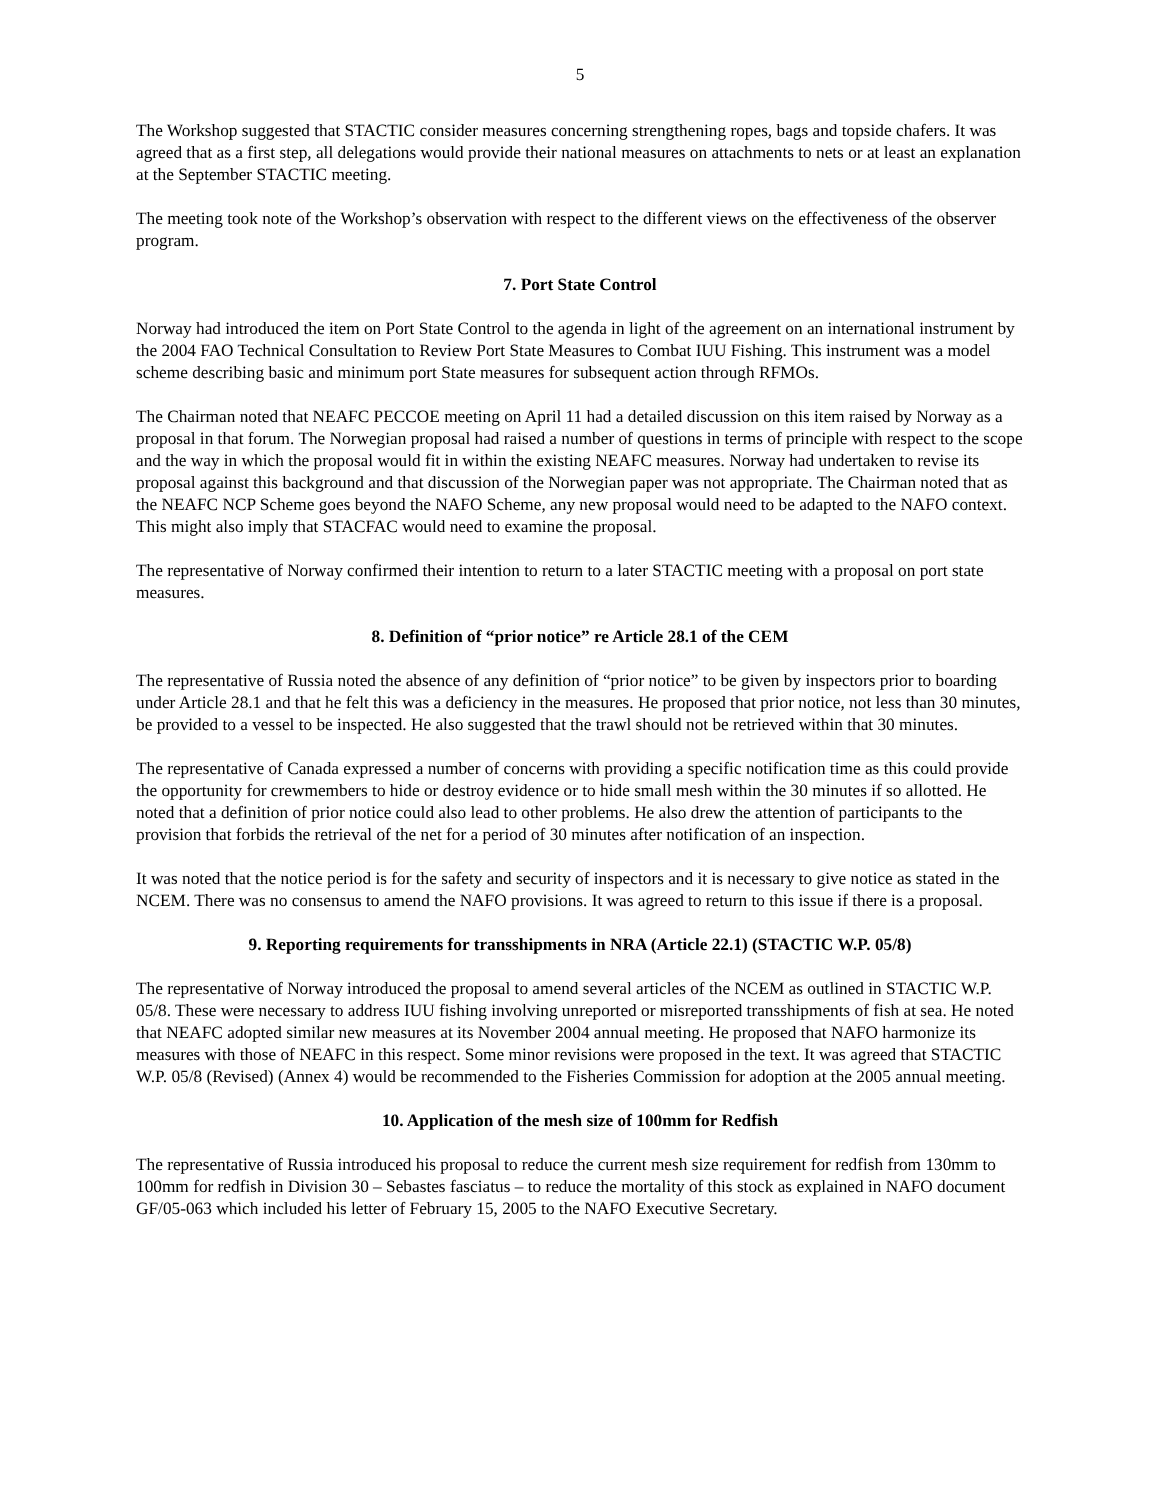5
The Workshop suggested that STACTIC consider measures concerning strengthening ropes, bags and topside chafers. It was agreed that as a first step, all delegations would provide their national measures on attachments to nets or at least an explanation at the September STACTIC meeting.
The meeting took note of the Workshop’s observation with respect to the different views on the effectiveness of the observer program.
7. Port State Control
Norway had introduced the item on Port State Control to the agenda in light of the agreement on an international instrument by the 2004 FAO Technical Consultation to Review Port State Measures to Combat IUU Fishing. This instrument was a model scheme describing basic and minimum port State measures for subsequent action through RFMOs.
The Chairman noted that NEAFC PECCOE meeting on April 11 had a detailed discussion on this item raised by Norway as a proposal in that forum. The Norwegian proposal had raised a number of questions in terms of principle with respect to the scope and the way in which the proposal would fit in within the existing NEAFC measures. Norway had undertaken to revise its proposal against this background and that discussion of the Norwegian paper was not appropriate. The Chairman noted that as the NEAFC NCP Scheme goes beyond the NAFO Scheme, any new proposal would need to be adapted to the NAFO context. This might also imply that STACFAC would need to examine the proposal.
The representative of Norway confirmed their intention to return to a later STACTIC meeting with a proposal on port state measures.
8. Definition of “prior notice” re Article 28.1 of the CEM
The representative of Russia noted the absence of any definition of “prior notice” to be given by inspectors prior to boarding under Article 28.1 and that he felt this was a deficiency in the measures. He proposed that prior notice, not less than 30 minutes, be provided to a vessel to be inspected. He also suggested that the trawl should not be retrieved within that 30 minutes.
The representative of Canada expressed a number of concerns with providing a specific notification time as this could provide the opportunity for crewmembers to hide or destroy evidence or to hide small mesh within the 30 minutes if so allotted. He noted that a definition of prior notice could also lead to other problems. He also drew the attention of participants to the provision that forbids the retrieval of the net for a period of 30 minutes after notification of an inspection.
It was noted that the notice period is for the safety and security of inspectors and it is necessary to give notice as stated in the NCEM. There was no consensus to amend the NAFO provisions. It was agreed to return to this issue if there is a proposal.
9. Reporting requirements for transshipments in NRA (Article 22.1) (STACTIC W.P. 05/8)
The representative of Norway introduced the proposal to amend several articles of the NCEM as outlined in STACTIC W.P. 05/8. These were necessary to address IUU fishing involving unreported or misreported transshipments of fish at sea. He noted that NEAFC adopted similar new measures at its November 2004 annual meeting. He proposed that NAFO harmonize its measures with those of NEAFC in this respect. Some minor revisions were proposed in the text. It was agreed that STACTIC W.P. 05/8 (Revised) (Annex 4) would be recommended to the Fisheries Commission for adoption at the 2005 annual meeting.
10. Application of the mesh size of 100mm for Redfish
The representative of Russia introduced his proposal to reduce the current mesh size requirement for redfish from 130mm to 100mm for redfish in Division 30 – Sebastes fasciatus – to reduce the mortality of this stock as explained in NAFO document GF/05-063 which included his letter of February 15, 2005 to the NAFO Executive Secretary.